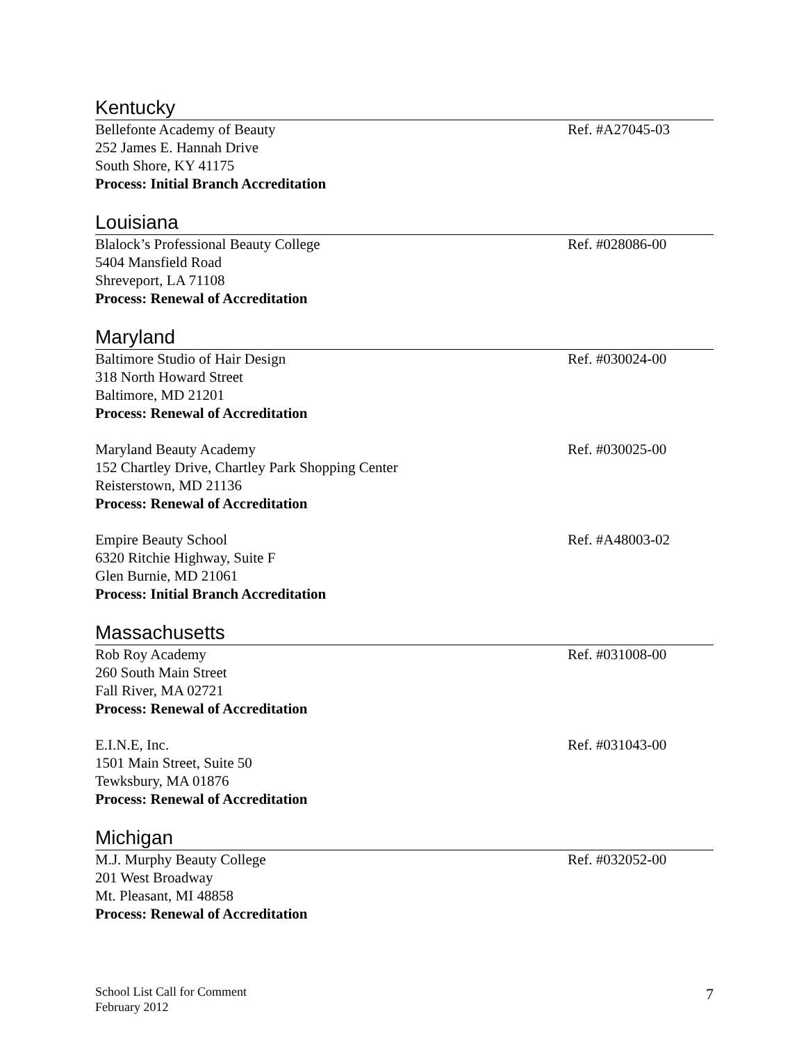Kentucky
Bellefonte Academy of Beauty Ref. #A27045-03
252 James E. Hannah Drive
South Shore, KY 41175
Process: Initial Branch Accreditation
Louisiana
Blalock’s Professional Beauty College Ref. #028086-00
5404 Mansfield Road
Shreveport, LA 71108
Process: Renewal of Accreditation
Maryland
Baltimore Studio of Hair Design Ref. #030024-00
318 North Howard Street
Baltimore, MD 21201
Process: Renewal of Accreditation
Maryland Beauty Academy Ref. #030025-00
152 Chartley Drive, Chartley Park Shopping Center
Reisterstown, MD 21136
Process: Renewal of Accreditation
Empire Beauty School Ref. #A48003-02
6320 Ritchie Highway, Suite F
Glen Burnie, MD 21061
Process: Initial Branch Accreditation
Massachusetts
Rob Roy Academy Ref. #031008-00
260 South Main Street
Fall River, MA 02721
Process: Renewal of Accreditation
E.I.N.E, Inc. Ref. #031043-00
1501 Main Street, Suite 50
Tewksbury, MA 01876
Process: Renewal of Accreditation
Michigan
M.J. Murphy Beauty College Ref. #032052-00
201 West Broadway
Mt. Pleasant, MI 48858
Process: Renewal of Accreditation
School List Call for Comment
February 2012 7